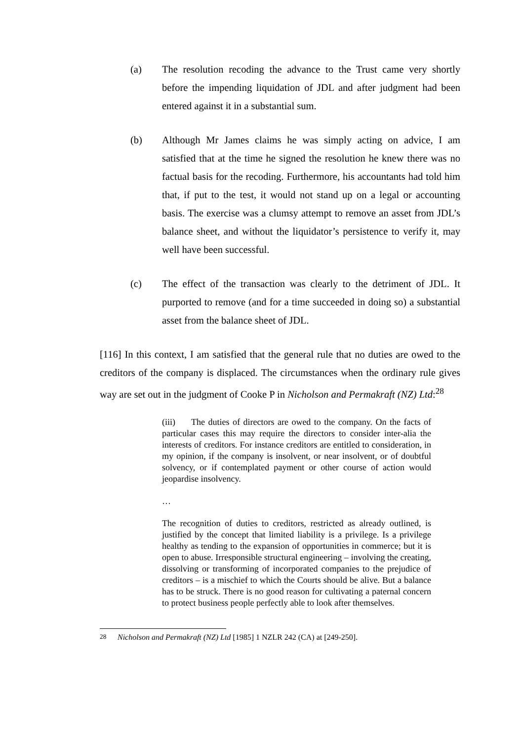(a) The resolution recoding the advance to the Trust came very shortly before the impending liquidation of JDL and after judgment had been entered against it in a substantial sum.
(b) Although Mr James claims he was simply acting on advice, I am satisfied that at the time he signed the resolution he knew there was no factual basis for the recoding. Furthermore, his accountants had told him that, if put to the test, it would not stand up on a legal or accounting basis. The exercise was a clumsy attempt to remove an asset from JDL’s balance sheet, and without the liquidator’s persistence to verify it, may well have been successful.
(c) The effect of the transaction was clearly to the detriment of JDL. It purported to remove (and for a time succeeded in doing so) a substantial asset from the balance sheet of JDL.
[116] In this context, I am satisfied that the general rule that no duties are owed to the creditors of the company is displaced. The circumstances when the ordinary rule gives way are set out in the judgment of Cooke P in Nicholson and Permakraft (NZ) Ltd:<sup>28</sup>
(iii) The duties of directors are owed to the company. On the facts of particular cases this may require the directors to consider inter-alia the interests of creditors. For instance creditors are entitled to consideration, in my opinion, if the company is insolvent, or near insolvent, or of doubtful solvency, or if contemplated payment or other course of action would jeopardise insolvency.
…
The recognition of duties to creditors, restricted as already outlined, is justified by the concept that limited liability is a privilege. Is a privilege healthy as tending to the expansion of opportunities in commerce; but it is open to abuse. Irresponsible structural engineering – involving the creating, dissolving or transforming of incorporated companies to the prejudice of creditors – is a mischief to which the Courts should be alive. But a balance has to be struck. There is no good reason for cultivating a paternal concern to protect business people perfectly able to look after themselves.
<sup>28</sup> Nicholson and Permakraft (NZ) Ltd [1985] 1 NZLR 242 (CA) at [249-250].